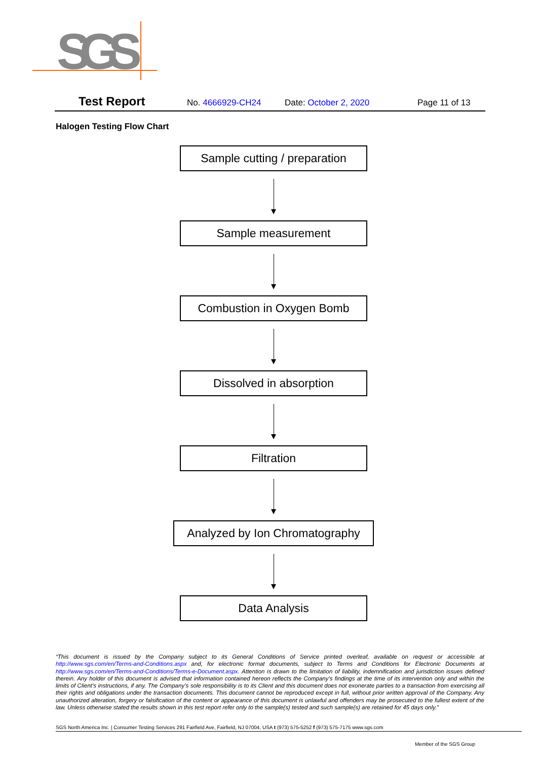SGS
Test Report No. 4666929-CH24 Date: October 2, 2020 Page 11 of 13
Halogen Testing Flow Chart
Sample cutting / preparation
Sample measurement
Combustion in Oxygen Bomb
Dissolved in absorption
Filtration
Analyzed by Ion Chromatography
Data Analysis
“This document is issued by the Company subject to its General Conditions of Service printed overleaf, available on request or accessible at http://www.sgs.com/en/Terms-and-Conditions.aspx and, for electronic format documents, subject to Terms and Conditions for Electronic Documents at http://www.sgs.com/en/Terms-and-Conditions/Terms-e-Document.aspx. Attention is drawn to the limitation of liability, indemnification and jurisdiction issues defined therein. Any holder of this document is advised that information contained hereon reflects the Company’s findings at the time of its intervention only and within the limits of Client’s instructions, if any. The Company’s sole responsibility is to its Client and this document does not exonerate parties to a transaction from exercising all their rights and obligations under the transaction documents. This document cannot be reproduced except in full, without prior written approval of the Company. Any unauthorized alteration, forgery or falsification of the content or appearance of this document is unlawful and offenders may be prosecuted to the fullest extent of the law. Unless otherwise stated the results shown in this test report refer only to the sample(s) tested and such sample(s) are retained for 45 days only.”
SGS North America Inc. | Consumer Testing Services 291 Fairfield Ave, Fairfield, NJ 07004, USA t (973) 575-5252 f (973) 575-7175 www.sgs.com
Member of the SGS Group